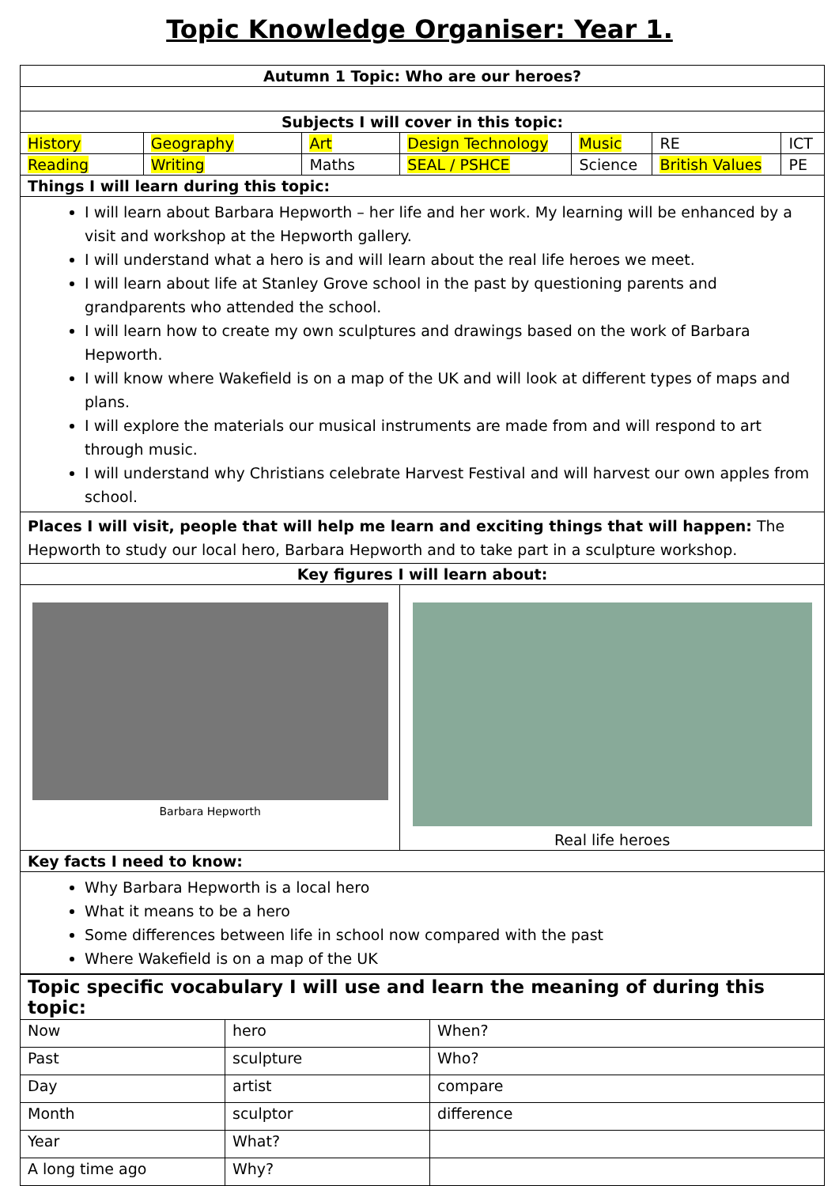Topic Knowledge Organiser: Year 1.
| Autumn 1 Topic: Who are our heroes? | | | | | | |
| Subjects I will cover in this topic: | | | | | | |
| History | Geography | Art | Design Technology | Music | RE | ICT |
| Reading | Writing | Maths | SEAL / PSHCE | Science | British Values | PE |
| Things I will learn during this topic: | | | | | | |
| I will learn about Barbara Hepworth – her life and her work. My learning will be enhanced by a visit and workshop at the Hepworth gallery. I will understand what a hero is and will learn about the real life heroes we meet. I will learn about life at Stanley Grove school in the past by questioning parents and grandparents who attended the school. I will learn how to create my own sculptures and drawings based on the work of Barbara Hepworth. I will know where Wakefield is on a map of the UK and will look at different types of maps and plans. I will explore the materials our musical instruments are made from and will respond to art through music. I will understand why Christians celebrate Harvest Festival and will harvest our own apples from school. | | | | | | |
| Places I will visit, people that will help me learn and exciting things that will happen: The Hepworth to study our local hero, Barbara Hepworth and to take part in a sculpture workshop. | | | | | | |
| Key figures I will learn about: | | | | | | |
| Barbara Hepworth | | | Real life heroes | | | |
| Key facts I need to know: | | | | | | |
| Why Barbara Hepworth is a local hero What it means to be a hero Some differences between life in school now compared with the past Where Wakefield is on a map of the UK | | | | | | |
| Topic specific vocabulary I will use and learn the meaning of during this topic: | | |
| Now | hero | When? |
| Past | sculpture | Who? |
| Day | artist | compare |
| Month | sculptor | difference |
| Year | What? | |
| A long time ago | Why? | |